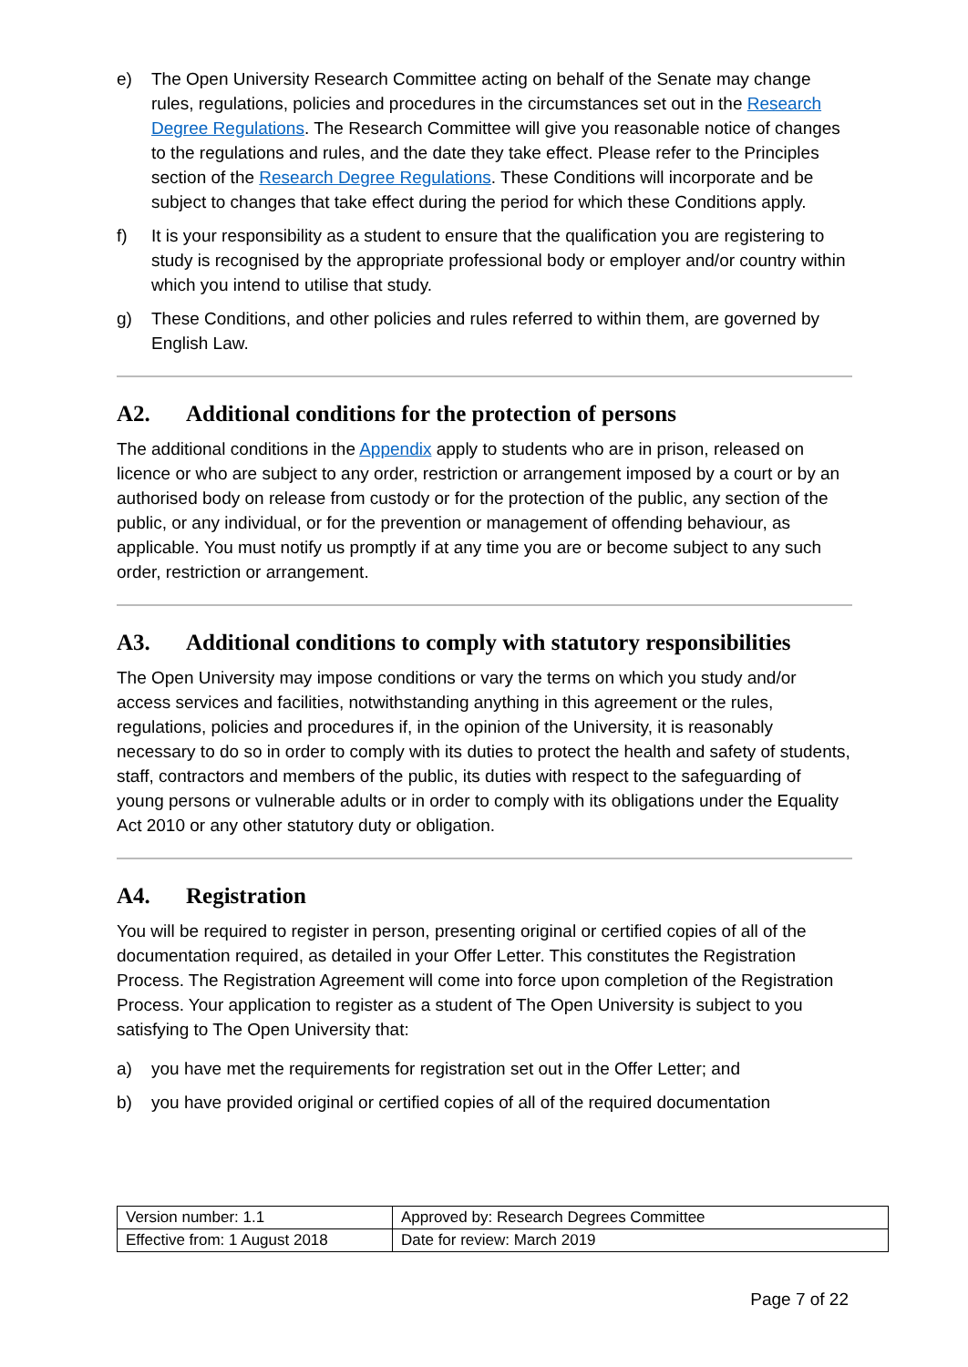e) The Open University Research Committee acting on behalf of the Senate may change rules, regulations, policies and procedures in the circumstances set out in the Research Degree Regulations. The Research Committee will give you reasonable notice of changes to the regulations and rules, and the date they take effect. Please refer to the Principles section of the Research Degree Regulations. These Conditions will incorporate and be subject to changes that take effect during the period for which these Conditions apply.
f) It is your responsibility as a student to ensure that the qualification you are registering to study is recognised by the appropriate professional body or employer and/or country within which you intend to utilise that study.
g) These Conditions, and other policies and rules referred to within them, are governed by English Law.
A2. Additional conditions for the protection of persons
The additional conditions in the Appendix apply to students who are in prison, released on licence or who are subject to any order, restriction or arrangement imposed by a court or by an authorised body on release from custody or for the protection of the public, any section of the public, or any individual, or for the prevention or management of offending behaviour, as applicable. You must notify us promptly if at any time you are or become subject to any such order, restriction or arrangement.
A3. Additional conditions to comply with statutory responsibilities
The Open University may impose conditions or vary the terms on which you study and/or access services and facilities, notwithstanding anything in this agreement or the rules, regulations, policies and procedures if, in the opinion of the University, it is reasonably necessary to do so in order to comply with its duties to protect the health and safety of students, staff, contractors and members of the public, its duties with respect to the safeguarding of young persons or vulnerable adults or in order to comply with its obligations under the Equality Act 2010 or any other statutory duty or obligation.
A4. Registration
You will be required to register in person, presenting original or certified copies of all of the documentation required, as detailed in your Offer Letter. This constitutes the Registration Process. The Registration Agreement will come into force upon completion of the Registration Process. Your application to register as a student of The Open University is subject to you satisfying to The Open University that:
a) you have met the requirements for registration set out in the Offer Letter; and
b) you have provided original or certified copies of all of the required documentation
| Version number: 1.1 | Approved by: Research Degrees Committee |
| Effective from: 1 August 2018 | Date for review: March 2019 |
Page 7 of 22